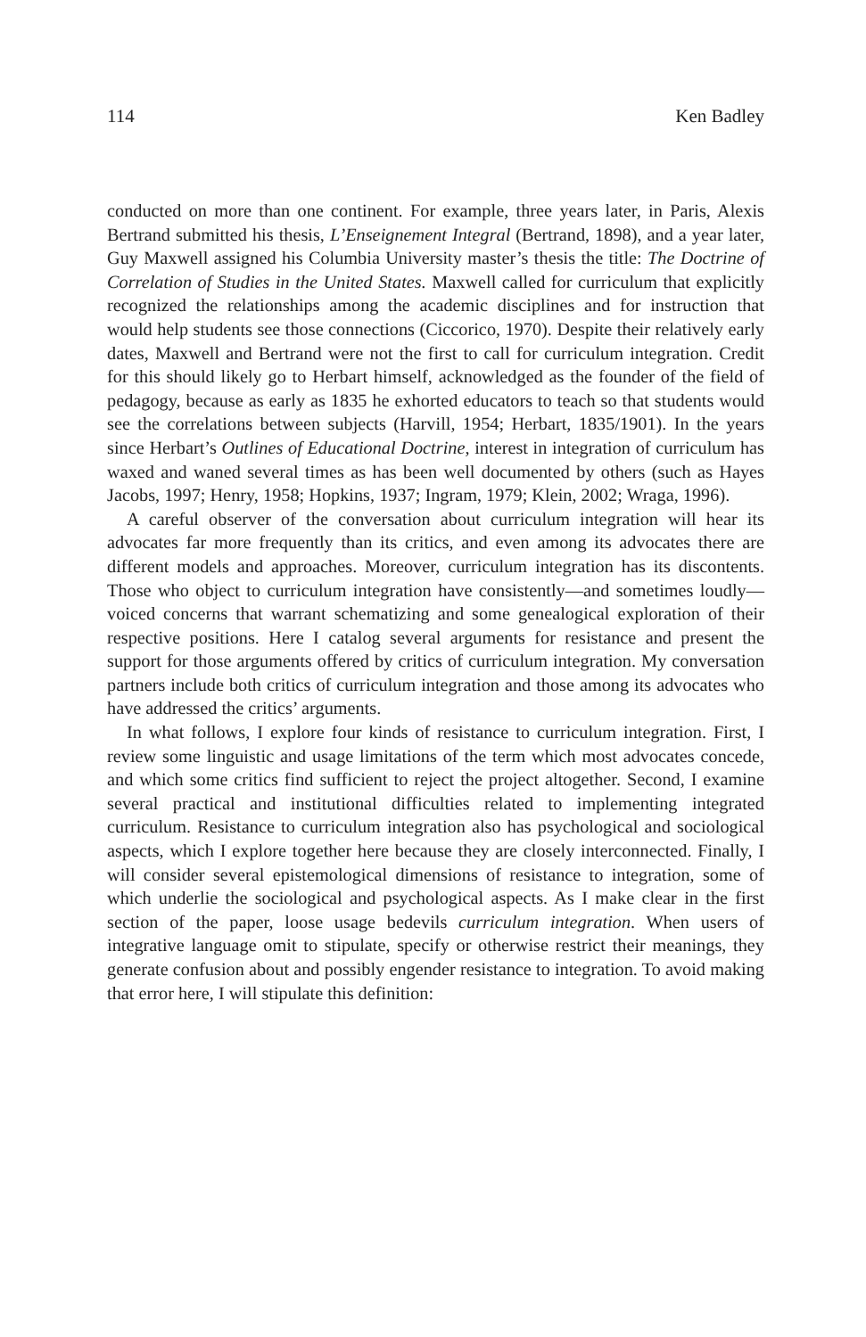114 Ken Badley
conducted on more than one continent. For example, three years later, in Paris, Alexis Bertrand submitted his thesis, L’Enseignement Integral (Bertrand, 1898), and a year later, Guy Maxwell assigned his Columbia University master’s thesis the title: The Doctrine of Correlation of Studies in the United States. Maxwell called for curriculum that explicitly recognized the relationships among the academic disciplines and for instruction that would help students see those connections (Ciccorico, 1970). Despite their relatively early dates, Maxwell and Bertrand were not the first to call for curriculum integration. Credit for this should likely go to Herbart himself, acknowledged as the founder of the field of pedagogy, because as early as 1835 he exhorted educators to teach so that students would see the correlations between subjects (Harvill, 1954; Herbart, 1835/1901). In the years since Herbart’s Outlines of Educational Doctrine, interest in integration of curriculum has waxed and waned several times as has been well documented by others (such as Hayes Jacobs, 1997; Henry, 1958; Hopkins, 1937; Ingram, 1979; Klein, 2002; Wraga, 1996).
A careful observer of the conversation about curriculum integration will hear its advocates far more frequently than its critics, and even among its advocates there are different models and approaches. Moreover, curriculum integration has its discontents. Those who object to curriculum integration have consistently—and sometimes loudly—voiced concerns that warrant schematizing and some genealogical exploration of their respective positions. Here I catalog several arguments for resistance and present the support for those arguments offered by critics of curriculum integration. My conversation partners include both critics of curriculum integration and those among its advocates who have addressed the critics’ arguments.
In what follows, I explore four kinds of resistance to curriculum integration. First, I review some linguistic and usage limitations of the term which most advocates concede, and which some critics find sufficient to reject the project altogether. Second, I examine several practical and institutional difficulties related to implementing integrated curriculum. Resistance to curriculum integration also has psychological and sociological aspects, which I explore together here because they are closely interconnected. Finally, I will consider several epistemological dimensions of resistance to integration, some of which underlie the sociological and psychological aspects. As I make clear in the first section of the paper, loose usage bedevils curriculum integration. When users of integrative language omit to stipulate, specify or otherwise restrict their meanings, they generate confusion about and possibly engender resistance to integration. To avoid making that error here, I will stipulate this definition: